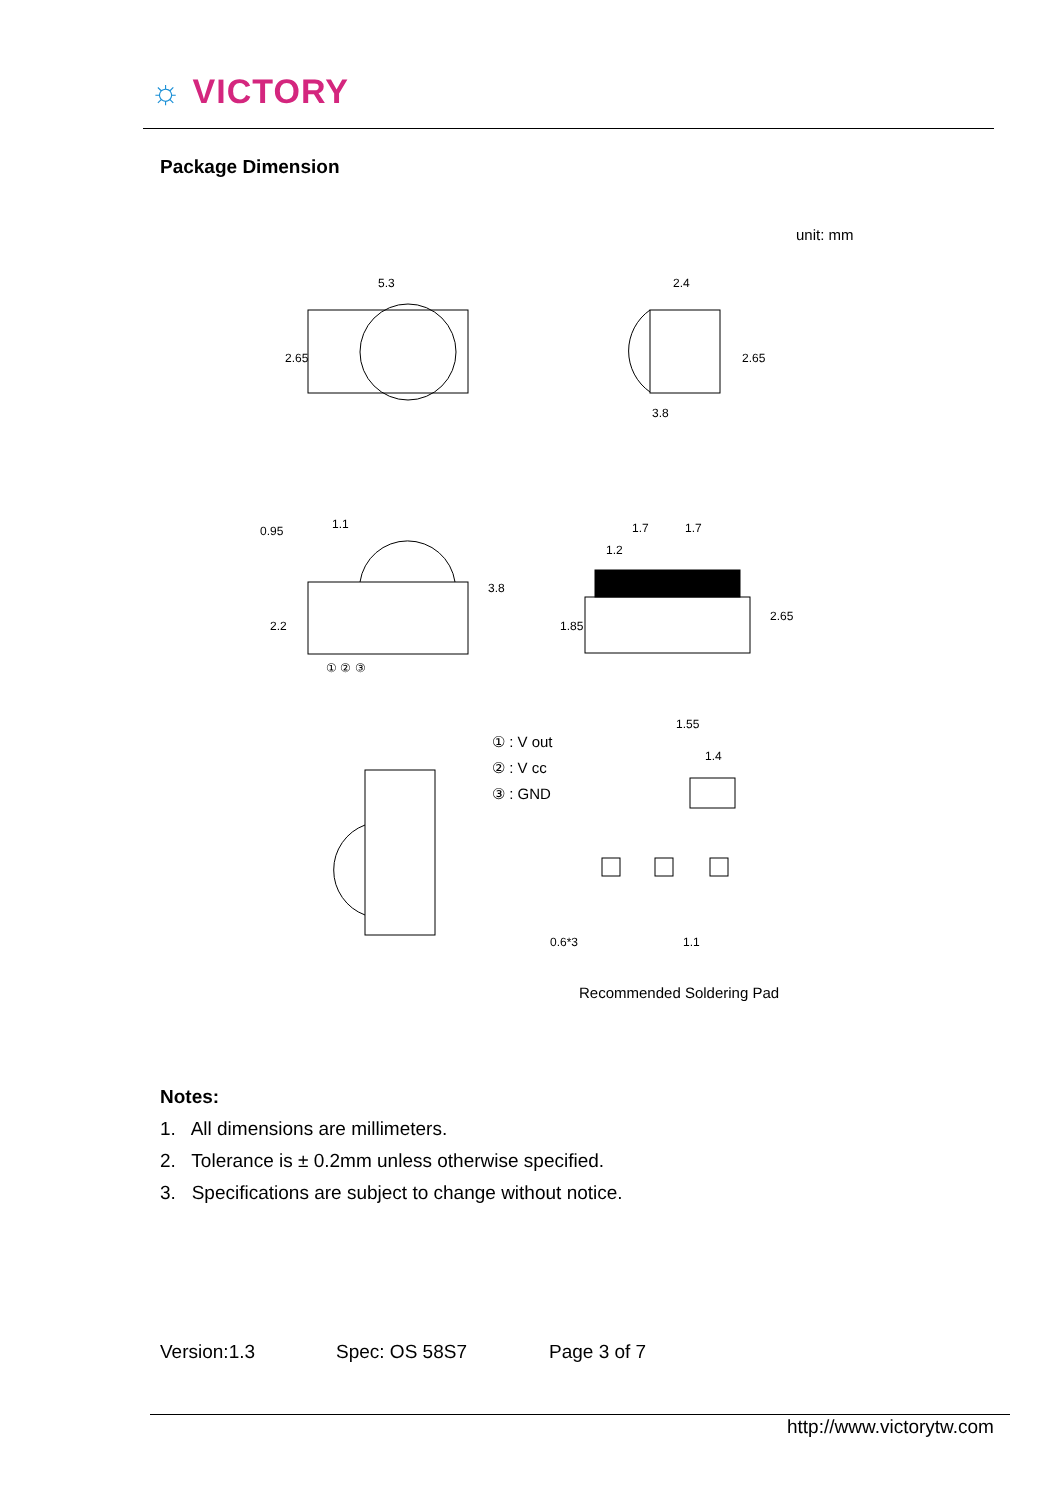☼ VICTORY
Package Dimension
unit: mm
5.3
2.4
3.8
1.1
1.7
1.7
1.2
① ② ③
1.55
1.4
0.6*3
1.1
2.65
2.65
3.8
2.65
1.85
2.2
0.95
① : V out
② : V cc
③ : GND
Recommended Soldering Pad
Notes:
1. All dimensions are millimeters.
2. Tolerance is ± 0.2mm unless otherwise specified.
3. Specifications are subject to change without notice.
Version:1.3 Spec: OS 58S7 Page 3 of 7
http://www.victorytw.com